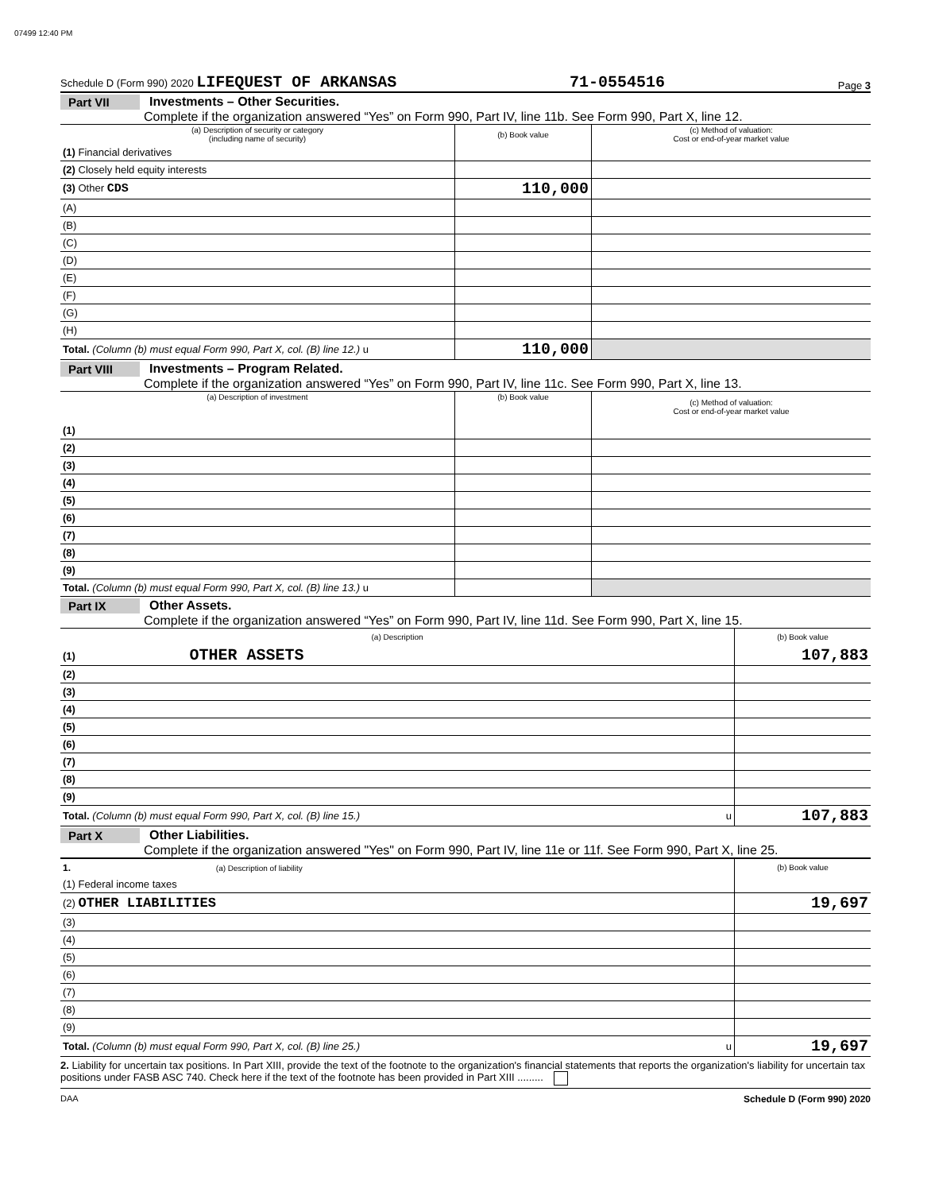07499 12:40 PM
Schedule D (Form 990) 2020 LIFEQUEST OF ARKANSAS 71-0554516 Page 3
Part VII Investments – Other Securities.
Complete if the organization answered “Yes” on Form 990, Part IV, line 11b. See Form 990, Part X, line 12.
| (a) Description of security or category (including name of security) | (b) Book value | (c) Method of valuation: Cost or end-of-year market value |
| --- | --- | --- |
| (1) Financial derivatives | | |
| (2) Closely held equity interests | | |
| (3) Other CDS | 110,000 | |
| (A) | | |
| (B) | | |
| (C) | | |
| (D) | | |
| (E) | | |
| (F) | | |
| (G) | | |
| (H) | | |
| Total. (Column (b) must equal Form 990, Part X, col. (B) line 12.) u | 110,000 | |
Part VIII Investments – Program Related.
Complete if the organization answered “Yes” on Form 990, Part IV, line 11c. See Form 990, Part X, line 13.
| (a) Description of investment | (b) Book value | (c) Method of valuation: Cost or end-of-year market value |
| --- | --- | --- |
| (1) | | |
| (2) | | |
| (3) | | |
| (4) | | |
| (5) | | |
| (6) | | |
| (7) | | |
| (8) | | |
| (9) | | |
| Total. (Column (b) must equal Form 990, Part X, col. (B) line 13.) u | | |
Part IX Other Assets.
Complete if the organization answered “Yes” on Form 990, Part IV, line 11d. See Form 990, Part X, line 15.
| (a) Description | (b) Book value |
| --- | --- |
| (1) OTHER ASSETS | 107,883 |
| (2) | |
| (3) | |
| (4) | |
| (5) | |
| (6) | |
| (7) | |
| (8) | |
| (9) | |
| Total. (Column (b) must equal Form 990, Part X, col. (B) line 15.) u | 107,883 |
Part X Other Liabilities.
Complete if the organization answered "Yes" on Form 990, Part IV, line 11e or 11f. See Form 990, Part X, line 25.
| 1. (a) Description of liability | (b) Book value |
| --- | --- |
| (1) Federal income taxes | |
| (2) OTHER LIABILITIES | 19,697 |
| (3) | |
| (4) | |
| (5) | |
| (6) | |
| (7) | |
| (8) | |
| (9) | |
| Total. (Column (b) must equal Form 990, Part X, col. (B) line 25.) u | 19,697 |
2. Liability for uncertain tax positions. In Part XIII, provide the text of the footnote to the organization's financial statements that reports the organization's liability for uncertain tax positions under FASB ASC 740. Check here if the text of the footnote has been provided in Part XIII .........
DAA Schedule D (Form 990) 2020